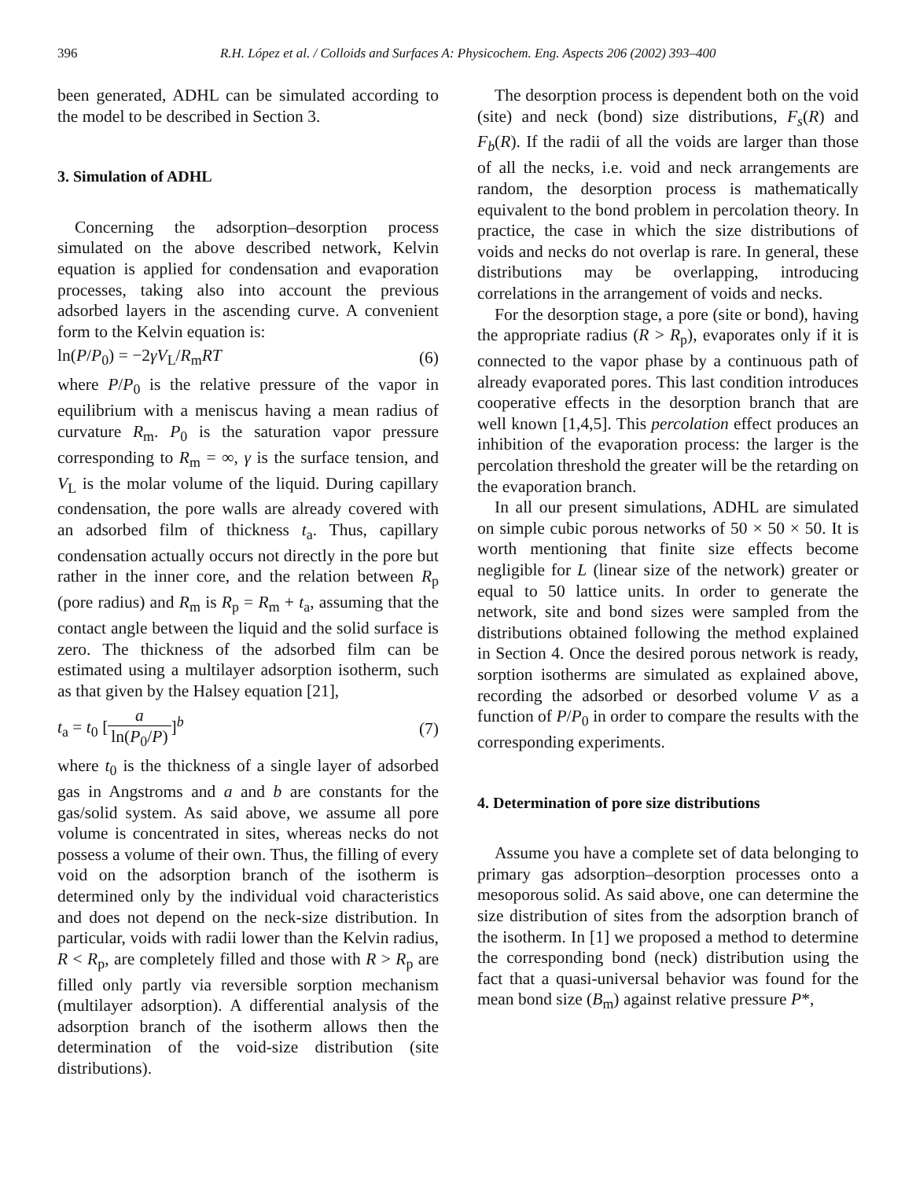396 R.H. López et al. / Colloids and Surfaces A: Physicochem. Eng. Aspects 206 (2002) 393–400
been generated, ADHL can be simulated according to the model to be described in Section 3.
3. Simulation of ADHL
Concerning the adsorption–desorption process simulated on the above described network, Kelvin equation is applied for condensation and evaporation processes, taking also into account the previous adsorbed layers in the ascending curve. A convenient form to the Kelvin equation is:
ln(P/P<sub>0</sub>) = −2γV<sub>L</sub>/R<sub>m</sub>RT (6)
where P/P<sub>0</sub> is the relative pressure of the vapor in equilibrium with a meniscus having a mean radius of curvature R<sub>m</sub>. P<sub>0</sub> is the saturation vapor pressure corresponding to R<sub>m</sub> = ∞, γ is the surface tension, and V<sub>L</sub> is the molar volume of the liquid. During capillary condensation, the pore walls are already covered with an adsorbed film of thickness t<sub>a</sub>. Thus, capillary condensation actually occurs not directly in the pore but rather in the inner core, and the relation between R<sub>p</sub> (pore radius) and R<sub>m</sub> is R<sub>p</sub> = R<sub>m</sub> + t<sub>a</sub>, assuming that the contact angle between the liquid and the solid surface is zero. The thickness of the adsorbed film can be estimated using a multilayer adsorption isotherm, such as that given by the Halsey equation [21],
t<sub>a</sub> = t<sub>0</sub> [a ln(P<sub>0</sub>/P)]<sup>b</sup> (7)
where t<sub>0</sub> is the thickness of a single layer of adsorbed gas in Angstroms and a and b are constants for the gas/solid system. As said above, we assume all pore volume is concentrated in sites, whereas necks do not possess a volume of their own. Thus, the filling of every void on the adsorption branch of the isotherm is determined only by the individual void characteristics and does not depend on the neck-size distribution. In particular, voids with radii lower than the Kelvin radius, R < R<sub>p</sub>, are completely filled and those with R > R<sub>p</sub> are filled only partly via reversible sorption mechanism (multilayer adsorption). A differential analysis of the adsorption branch of the isotherm allows then the determination of the void-size distribution (site distributions).
The desorption process is dependent both on the void (site) and neck (bond) size distributions, F<sub>s</sub>(R) and F<sub>b</sub>(R). If the radii of all the voids are larger than those of all the necks, i.e. void and neck arrangements are random, the desorption process is mathematically equivalent to the bond problem in percolation theory. In practice, the case in which the size distributions of voids and necks do not overlap is rare. In general, these distributions may be overlapping, introducing correlations in the arrangement of voids and necks.
For the desorption stage, a pore (site or bond), having the appropriate radius (R > R<sub>p</sub>), evaporates only if it is connected to the vapor phase by a continuous path of already evaporated pores. This last condition introduces cooperative effects in the desorption branch that are well known [1,4,5]. This percolation effect produces an inhibition of the evaporation process: the larger is the percolation threshold the greater will be the retarding on the evaporation branch.
In all our present simulations, ADHL are simulated on simple cubic porous networks of 50 × 50 × 50. It is worth mentioning that finite size effects become negligible for L (linear size of the network) greater or equal to 50 lattice units. In order to generate the network, site and bond sizes were sampled from the distributions obtained following the method explained in Section 4. Once the desired porous network is ready, sorption isotherms are simulated as explained above, recording the adsorbed or desorbed volume V as a function of P/P<sub>0</sub> in order to compare the results with the corresponding experiments.
4. Determination of pore size distributions
Assume you have a complete set of data belonging to primary gas adsorption–desorption processes onto a mesoporous solid. As said above, one can determine the size distribution of sites from the adsorption branch of the isotherm. In [1] we proposed a method to determine the corresponding bond (neck) distribution using the fact that a quasi-universal behavior was found for the mean bond size (B<sub>m</sub>) against relative pressure P*,